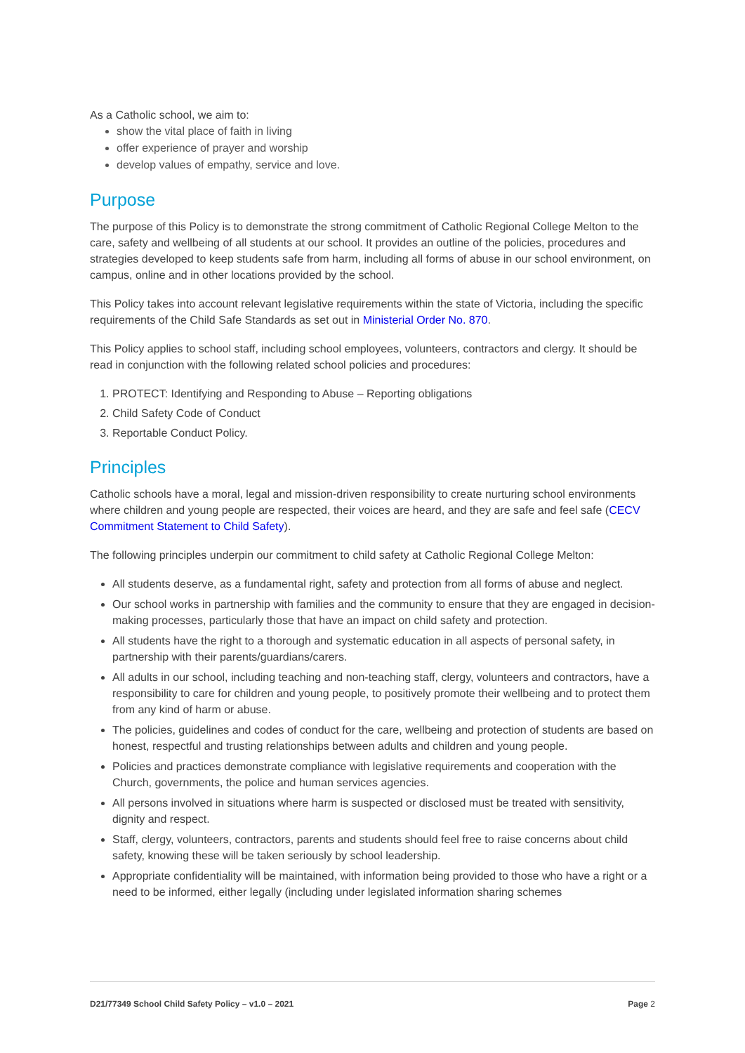As a Catholic school, we aim to:
show the vital place of faith in living
offer experience of prayer and worship
develop values of empathy, service and love.
Purpose
The purpose of this Policy is to demonstrate the strong commitment of Catholic Regional College Melton to the care, safety and wellbeing of all students at our school. It provides an outline of the policies, procedures and strategies developed to keep students safe from harm, including all forms of abuse in our school environment, on campus, online and in other locations provided by the school.
This Policy takes into account relevant legislative requirements within the state of Victoria, including the specific requirements of the Child Safe Standards as set out in Ministerial Order No. 870.
This Policy applies to school staff, including school employees, volunteers, contractors and clergy. It should be read in conjunction with the following related school policies and procedures:
1. PROTECT: Identifying and Responding to Abuse – Reporting obligations
2. Child Safety Code of Conduct
3. Reportable Conduct Policy.
Principles
Catholic schools have a moral, legal and mission-driven responsibility to create nurturing school environments where children and young people are respected, their voices are heard, and they are safe and feel safe (CECV Commitment Statement to Child Safety).
The following principles underpin our commitment to child safety at Catholic Regional College Melton:
All students deserve, as a fundamental right, safety and protection from all forms of abuse and neglect.
Our school works in partnership with families and the community to ensure that they are engaged in decision-making processes, particularly those that have an impact on child safety and protection.
All students have the right to a thorough and systematic education in all aspects of personal safety, in partnership with their parents/guardians/carers.
All adults in our school, including teaching and non-teaching staff, clergy, volunteers and contractors, have a responsibility to care for children and young people, to positively promote their wellbeing and to protect them from any kind of harm or abuse.
The policies, guidelines and codes of conduct for the care, wellbeing and protection of students are based on honest, respectful and trusting relationships between adults and children and young people.
Policies and practices demonstrate compliance with legislative requirements and cooperation with the Church, governments, the police and human services agencies.
All persons involved in situations where harm is suspected or disclosed must be treated with sensitivity, dignity and respect.
Staff, clergy, volunteers, contractors, parents and students should feel free to raise concerns about child safety, knowing these will be taken seriously by school leadership.
Appropriate confidentiality will be maintained, with information being provided to those who have a right or a need to be informed, either legally (including under legislated information sharing schemes
D21/77349 School Child Safety Policy – v1.0 – 2021 Page 2